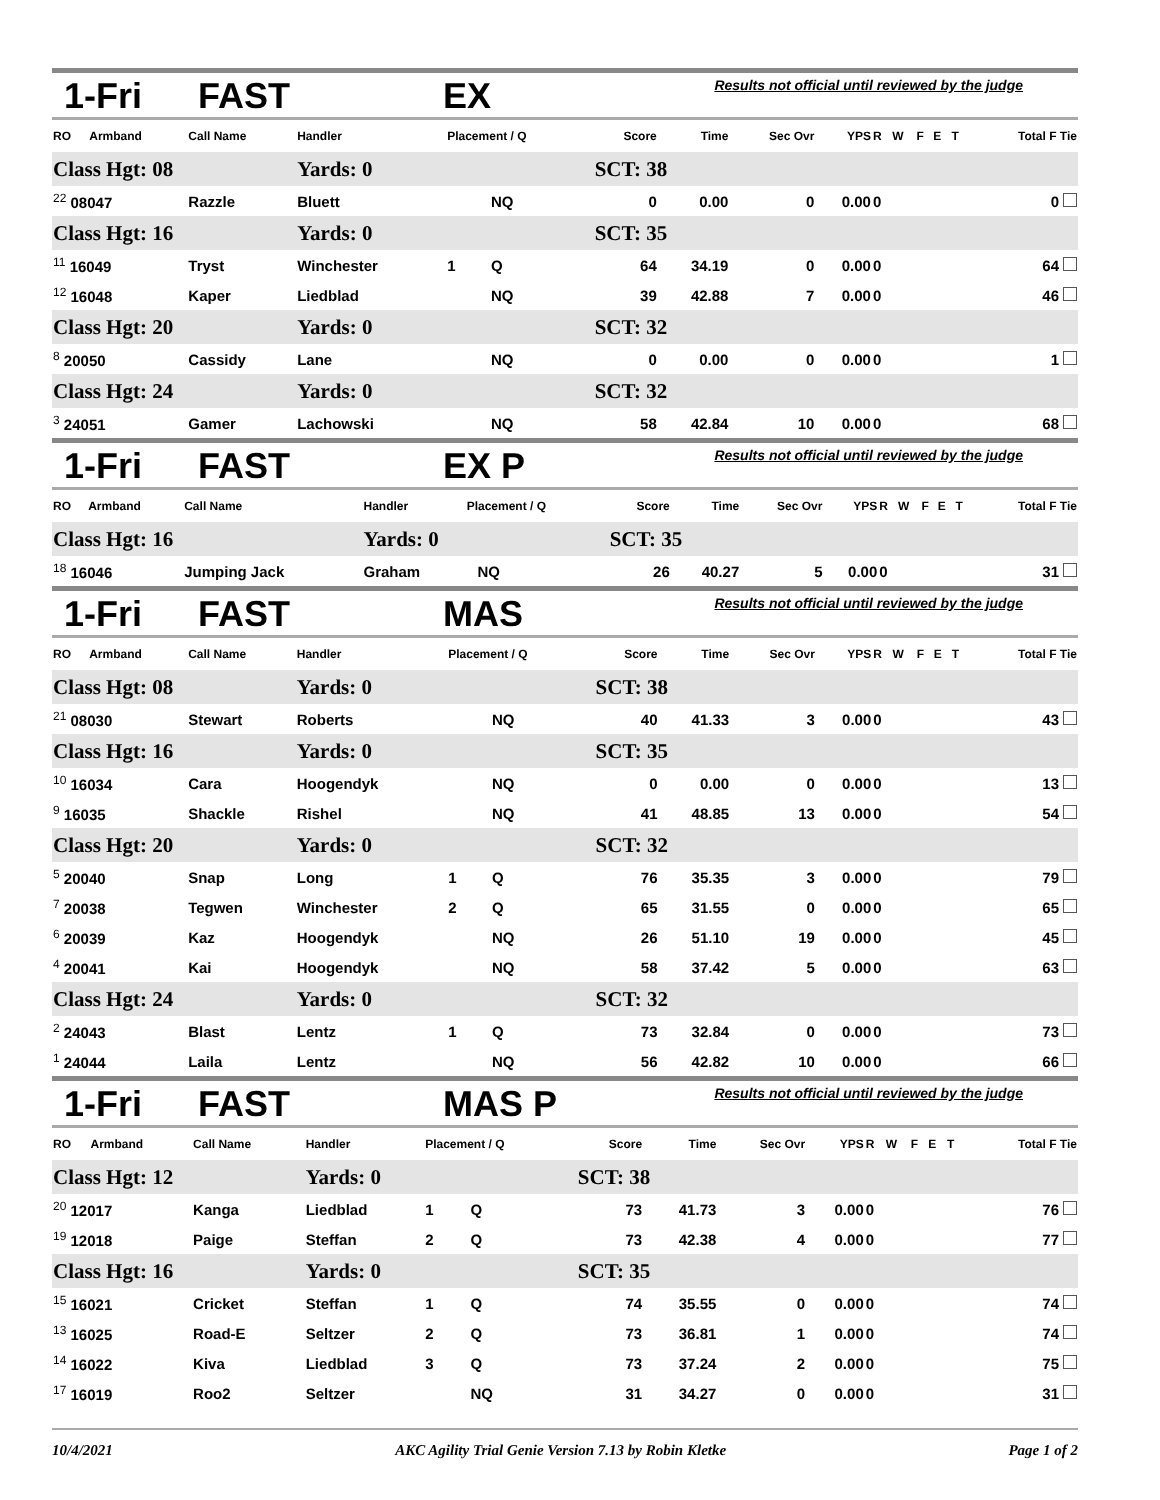1-Fri FAST EX Results not official until reviewed by the judge
| RO | Armband | Call Name | Handler | Placement / Q | | Score | Time | Sec Ovr | YPS | R | W | F | E | T | Total F Tie |
| --- | --- | --- | --- | --- | --- | --- | --- | --- | --- | --- | --- | --- | --- | --- | --- |
| Class Hgt: 08 | | | Yards: 0 | | | SCT: 38 | | | | | | | | | |
| <sup>22</sup> 08047 | | Razzle | Bluett | | NQ | 0 | 0.00 | 0 | 0.00 | 0 | | | | | 0 |
| Class Hgt: 16 | | | Yards: 0 | | | SCT: 35 | | | | | | | | | |
| <sup>11</sup> 16049 | | Tryst | Winchester | 1 | Q | 64 | 34.19 | 0 | 0.00 | 0 | | | | | 64 |
| <sup>12</sup> 16048 | | Kaper | Liedblad | | NQ | 39 | 42.88 | 7 | 0.00 | 0 | | | | | 46 |
| Class Hgt: 20 | | | Yards: 0 | | | SCT: 32 | | | | | | | | | |
| <sup>8</sup> 20050 | | Cassidy | Lane | | NQ | 0 | 0.00 | 0 | 0.00 | 0 | | | | | 1 |
| Class Hgt: 24 | | | Yards: 0 | | | SCT: 32 | | | | | | | | | |
| <sup>3</sup> 24051 | | Gamer | Lachowski | | NQ | 58 | 42.84 | 10 | 0.00 | 0 | | | | | 68 |
1-Fri FAST EX P Results not official until reviewed by the judge
| RO | Armband | Call Name | Handler | Placement / Q | | Score | Time | Sec Ovr | YPS | R | W | F | E | T | Total F Tie |
| --- | --- | --- | --- | --- | --- | --- | --- | --- | --- | --- | --- | --- | --- | --- | --- |
| Class Hgt: 16 | | | Yards: 0 | | | SCT: 35 | | | | | | | | | |
| <sup>18</sup> 16046 | | Jumping Jack | Graham | | NQ | 26 | 40.27 | 5 | 0.00 | 0 | | | | | 31 |
1-Fri FAST MAS Results not official until reviewed by the judge
| RO | Armband | Call Name | Handler | Placement / Q | | Score | Time | Sec Ovr | YPS | R | W | F | E | T | Total F Tie |
| --- | --- | --- | --- | --- | --- | --- | --- | --- | --- | --- | --- | --- | --- | --- | --- |
| Class Hgt: 08 | | | Yards: 0 | | | SCT: 38 | | | | | | | | | |
| <sup>21</sup> 08030 | | Stewart | Roberts | | NQ | 40 | 41.33 | 3 | 0.00 | 0 | | | | | 43 |
| Class Hgt: 16 | | | Yards: 0 | | | SCT: 35 | | | | | | | | | |
| <sup>10</sup> 16034 | | Cara | Hoogendyk | | NQ | 0 | 0.00 | 0 | 0.00 | 0 | | | | | 13 |
| <sup>9</sup> 16035 | | Shackle | Rishel | | NQ | 41 | 48.85 | 13 | 0.00 | 0 | | | | | 54 |
| Class Hgt: 20 | | | Yards: 0 | | | SCT: 32 | | | | | | | | | |
| <sup>5</sup> 20040 | | Snap | Long | 1 | Q | 76 | 35.35 | 3 | 0.00 | 0 | | | | | 79 |
| <sup>7</sup> 20038 | | Tegwen | Winchester | 2 | Q | 65 | 31.55 | 0 | 0.00 | 0 | | | | | 65 |
| <sup>6</sup> 20039 | | Kaz | Hoogendyk | | NQ | 26 | 51.10 | 19 | 0.00 | 0 | | | | | 45 |
| <sup>4</sup> 20041 | | Kai | Hoogendyk | | NQ | 58 | 37.42 | 5 | 0.00 | 0 | | | | | 63 |
| Class Hgt: 24 | | | Yards: 0 | | | SCT: 32 | | | | | | | | | |
| <sup>2</sup> 24043 | | Blast | Lentz | 1 | Q | 73 | 32.84 | 0 | 0.00 | 0 | | | | | 73 |
| <sup>1</sup> 24044 | | Laila | Lentz | | NQ | 56 | 42.82 | 10 | 0.00 | 0 | | | | | 66 |
1-Fri FAST MAS P Results not official until reviewed by the judge
| RO | Armband | Call Name | Handler | Placement / Q | | Score | Time | Sec Ovr | YPS | R | W | F | E | T | Total F Tie |
| --- | --- | --- | --- | --- | --- | --- | --- | --- | --- | --- | --- | --- | --- | --- | --- |
| Class Hgt: 12 | | | Yards: 0 | | | SCT: 38 | | | | | | | | | |
| <sup>20</sup> 12017 | | Kanga | Liedblad | 1 | Q | 73 | 41.73 | 3 | 0.00 | 0 | | | | | 76 |
| <sup>19</sup> 12018 | | Paige | Steffan | 2 | Q | 73 | 42.38 | 4 | 0.00 | 0 | | | | | 77 |
| Class Hgt: 16 | | | Yards: 0 | | | SCT: 35 | | | | | | | | | |
| <sup>15</sup> 16021 | | Cricket | Steffan | 1 | Q | 74 | 35.55 | 0 | 0.00 | 0 | | | | | 74 |
| <sup>13</sup> 16025 | | Road-E | Seltzer | 2 | Q | 73 | 36.81 | 1 | 0.00 | 0 | | | | | 74 |
| <sup>14</sup> 16022 | | Kiva | Liedblad | 3 | Q | 73 | 37.24 | 2 | 0.00 | 0 | | | | | 75 |
| <sup>17</sup> 16019 | | Roo2 | Seltzer | | NQ | 31 | 34.27 | 0 | 0.00 | 0 | | | | | 31 |
10/4/2021 AKC Agility Trial Genie Version 7.13 by Robin Kletke Page 1 of 2